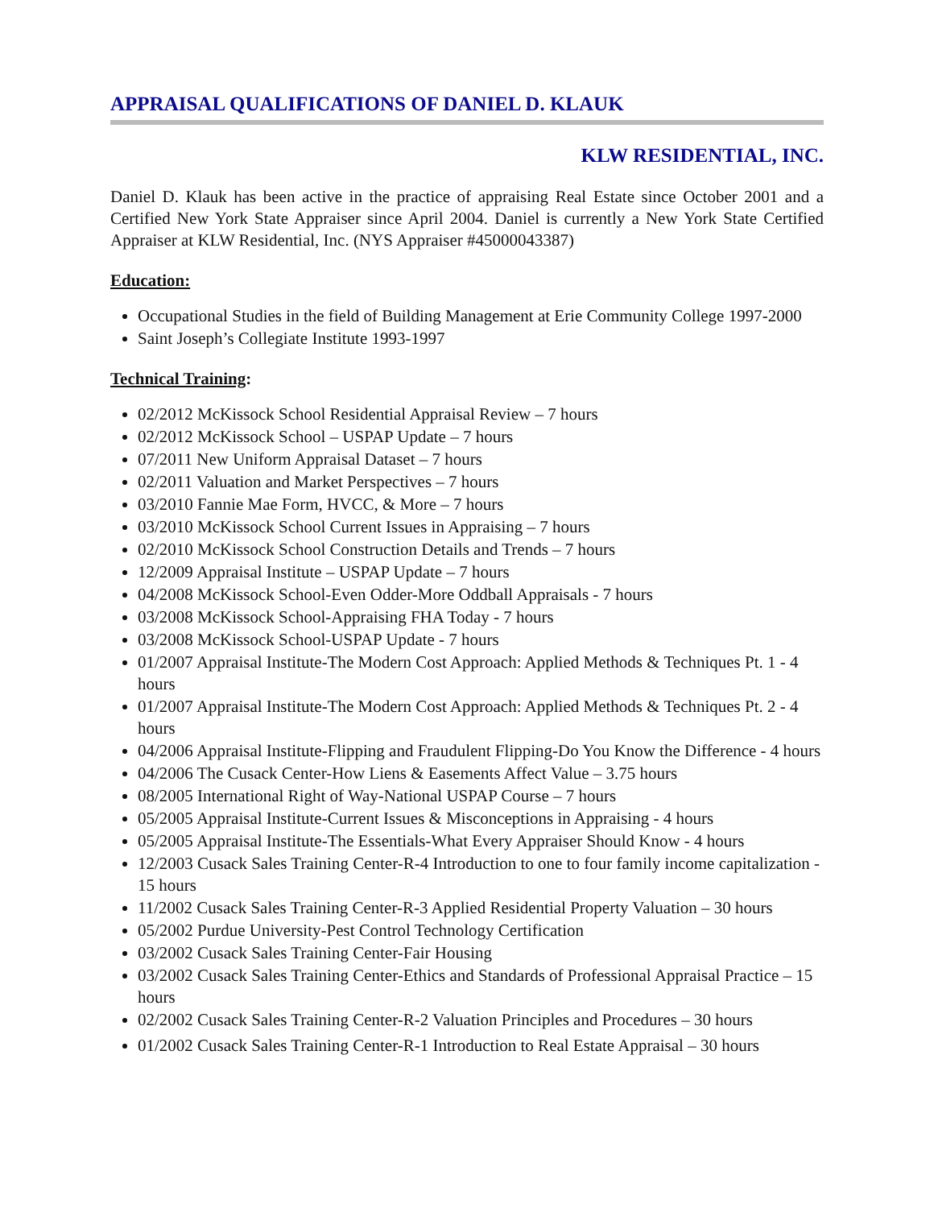APPRAISAL QUALIFICATIONS OF DANIEL D. KLAUK
KLW RESIDENTIAL, INC.
Daniel D. Klauk has been active in the practice of appraising Real Estate since October 2001 and a Certified New York State Appraiser since April 2004. Daniel is currently a New York State Certified Appraiser at KLW Residential, Inc. (NYS Appraiser #45000043387)
Education:
Occupational Studies in the field of Building Management at Erie Community College 1997-2000
Saint Joseph’s Collegiate Institute 1993-1997
Technical Training:
02/2012 McKissock School Residential Appraisal Review – 7 hours
02/2012 McKissock School – USPAP Update – 7 hours
07/2011 New Uniform Appraisal Dataset – 7 hours
02/2011 Valuation and Market Perspectives – 7 hours
03/2010 Fannie Mae Form, HVCC, & More – 7 hours
03/2010 McKissock School Current Issues in Appraising – 7 hours
02/2010 McKissock School Construction Details and Trends – 7 hours
12/2009 Appraisal Institute – USPAP Update – 7 hours
04/2008 McKissock School-Even Odder-More Oddball Appraisals - 7 hours
03/2008 McKissock School-Appraising FHA Today - 7 hours
03/2008 McKissock School-USPAP Update - 7 hours
01/2007 Appraisal Institute-The Modern Cost Approach: Applied Methods & Techniques Pt. 1 - 4 hours
01/2007 Appraisal Institute-The Modern Cost Approach: Applied Methods & Techniques Pt. 2 - 4 hours
04/2006 Appraisal Institute-Flipping and Fraudulent Flipping-Do You Know the Difference - 4 hours
04/2006 The Cusack Center-How Liens & Easements Affect Value – 3.75 hours
08/2005 International Right of Way-National USPAP Course – 7 hours
05/2005 Appraisal Institute-Current Issues & Misconceptions in Appraising - 4 hours
05/2005 Appraisal Institute-The Essentials-What Every Appraiser Should Know - 4 hours
12/2003 Cusack Sales Training Center-R-4 Introduction to one to four family income capitalization - 15 hours
11/2002 Cusack Sales Training Center-R-3 Applied Residential Property Valuation – 30 hours
05/2002 Purdue University-Pest Control Technology Certification
03/2002 Cusack Sales Training Center-Fair Housing
03/2002 Cusack Sales Training Center-Ethics and Standards of Professional Appraisal Practice – 15 hours
02/2002 Cusack Sales Training Center-R-2 Valuation Principles and Procedures – 30 hours
01/2002 Cusack Sales Training Center-R-1 Introduction to Real Estate Appraisal – 30 hours